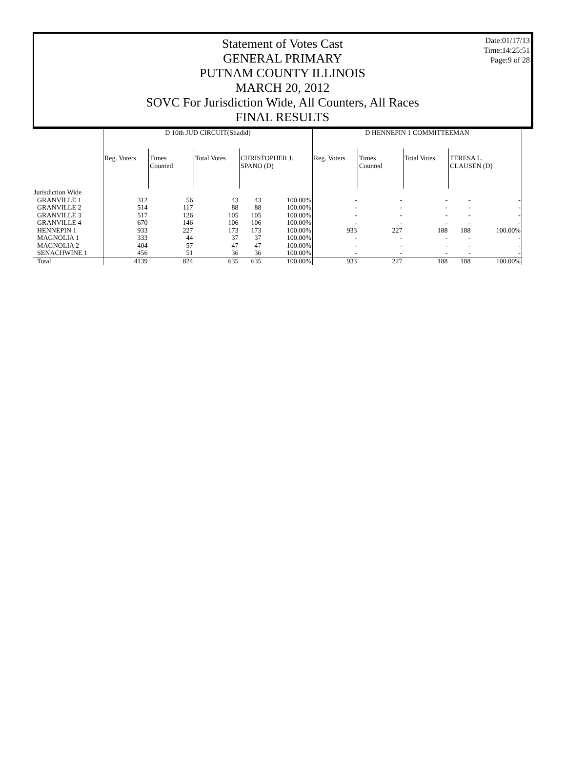Date:01/17/13
Time:14:25:51
Page:9 of 28
Statement of Votes Cast
GENERAL PRIMARY
PUTNAM COUNTY ILLINOIS
MARCH 20, 2012
SOVC For Jurisdiction Wide, All Counters, All Races
FINAL RESULTS
| | D 10th JUD CIRCUIT(Shadid) | | | | | D HENNEPIN 1 COMMITTEEMAN | | | | |
| --- | --- | --- | --- | --- | --- | --- | --- | --- | --- | --- |
| | Reg. Voters | Times Counted | Total Votes | CHRISTOPHER J. SPANO (D) | | Reg. Voters | Times Counted | Total Votes | TERESA L. CLAUSEN (D) | |
| Jurisdiction Wide | | | | | | | | | | |
| GRANVILLE 1 | 312 | 56 | 43 | 43 | 100.00% | - | - | - | - | - |
| GRANVILLE 2 | 514 | 117 | 88 | 88 | 100.00% | - | - | - | - | - |
| GRANVILLE 3 | 517 | 126 | 105 | 105 | 100.00% | - | - | - | - | - |
| GRANVILLE 4 | 670 | 146 | 106 | 106 | 100.00% | - | - | - | - | - |
| HENNEPIN 1 | 933 | 227 | 173 | 173 | 100.00% | 933 | 227 | 188 | 188 | 100.00% |
| MAGNOLIA 1 | 333 | 44 | 37 | 37 | 100.00% | - | - | - | - | - |
| MAGNOLIA 2 | 404 | 57 | 47 | 47 | 100.00% | - | - | - | - | - |
| SENACHWINE 1 | 456 | 51 | 36 | 36 | 100.00% | - | - | - | - | - |
| Total | 4139 | 824 | 635 | 635 | 100.00% | 933 | 227 | 188 | 188 | 100.00% |